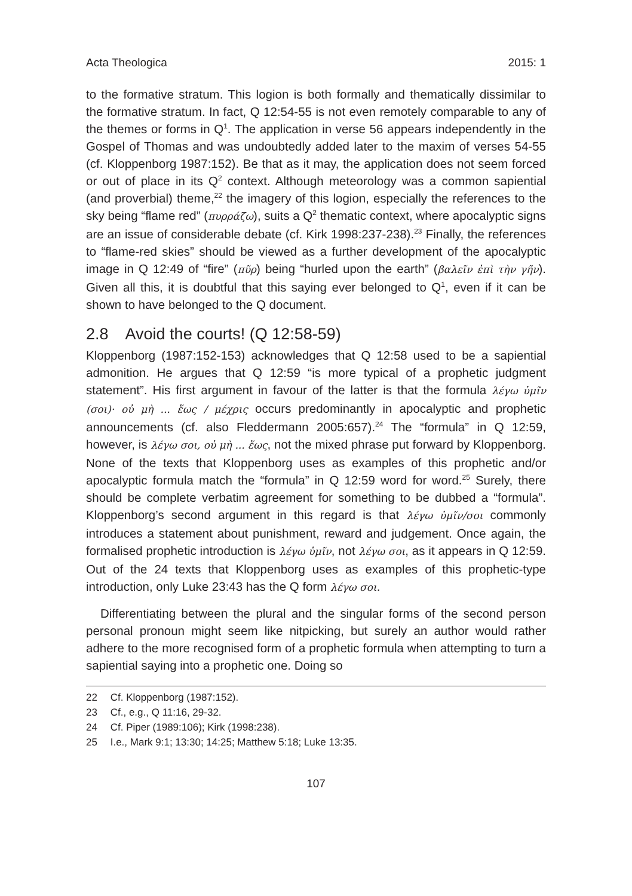Acta Theologica 2015: 1
to the formative stratum. This logion is both formally and thematically dissimilar to the formative stratum. In fact, Q 12:54-55 is not even remotely comparable to any of the themes or forms in Q<sup>1</sup>. The application in verse 56 appears independently in the Gospel of Thomas and was undoubtedly added later to the maxim of verses 54-55 (cf. Kloppenborg 1987:152). Be that as it may, the application does not seem forced or out of place in its Q<sup>2</sup> context. Although meteorology was a common sapiential (and proverbial) theme,<sup>22</sup> the imagery of this logion, especially the references to the sky being “flame red” (πυρράζω), suits a Q<sup>2</sup> thematic context, where apocalyptic signs are an issue of considerable debate (cf. Kirk 1998:237-238).<sup>23</sup> Finally, the references to “flame-red skies” should be viewed as a further development of the apocalyptic image in Q 12:49 of “fire” (πῦρ) being “hurled upon the earth” (βαλεῖν ἐπὶ τὴν γῆν). Given all this, it is doubtful that this saying ever belonged to Q<sup>1</sup>, even if it can be shown to have belonged to the Q document.
2.8 Avoid the courts! (Q 12:58-59)
Kloppenborg (1987:152-153) acknowledges that Q 12:58 used to be a sapiential admonition. He argues that Q 12:59 “is more typical of a prophetic judgment statement”. His first argument in favour of the latter is that the formula λέγω ὑμῖν (σοι)· οὐ μὴ ... ἕως / μέχρις occurs predominantly in apocalyptic and prophetic announcements (cf. also Fleddermann 2005:657).<sup>24</sup> The “formula” in Q 12:59, however, is λέγω σοι, οὐ μὴ ... ἕως, not the mixed phrase put forward by Kloppenborg. None of the texts that Kloppenborg uses as examples of this prophetic and/or apocalyptic formula match the “formula” in Q 12:59 word for word.<sup>25</sup> Surely, there should be complete verbatim agreement for something to be dubbed a “formula”. Kloppenborg’s second argument in this regard is that λέγω ὑμῖν/σοι commonly introduces a statement about punishment, reward and judgement. Once again, the formalised prophetic introduction is λέγω ὑμῖν, not λέγω σοι, as it appears in Q 12:59. Out of the 24 texts that Kloppenborg uses as examples of this prophetic-type introduction, only Luke 23:43 has the Q form λέγω σοι.
Differentiating between the plural and the singular forms of the second person personal pronoun might seem like nitpicking, but surely an author would rather adhere to the more recognised form of a prophetic formula when attempting to turn a sapiential saying into a prophetic one. Doing so
22 Cf. Kloppenborg (1987:152).
23 Cf., e.g., Q 11:16, 29-32.
24 Cf. Piper (1989:106); Kirk (1998:238).
25 I.e., Mark 9:1; 13:30; 14:25; Matthew 5:18; Luke 13:35.
107